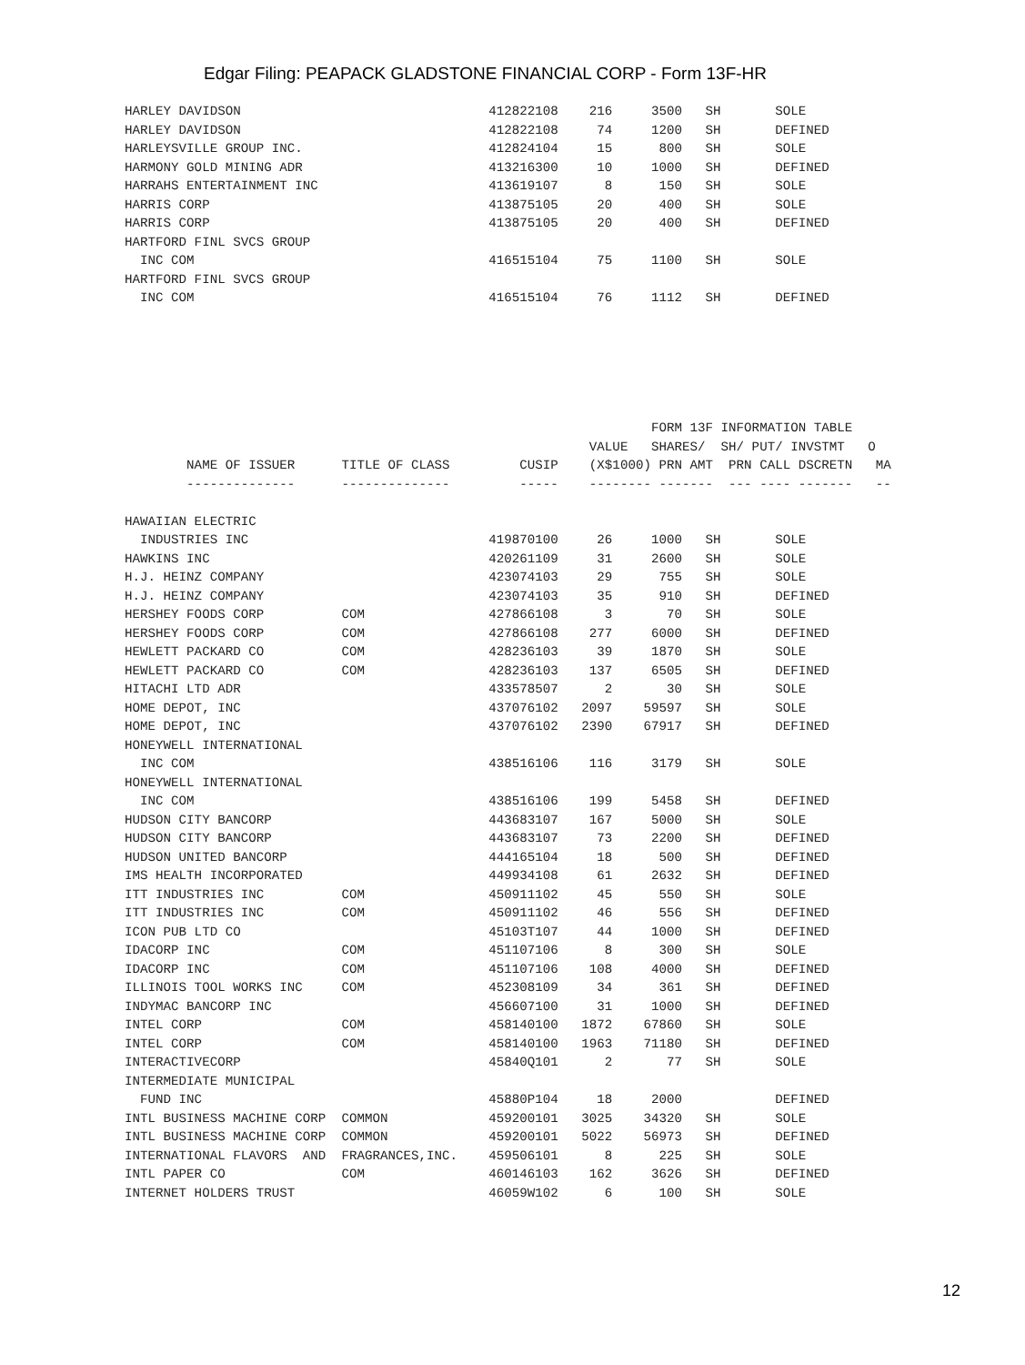Edgar Filing: PEAPACK GLADSTONE FINANCIAL CORP - Form 13F-HR
HARLEY DAVIDSON                                412822108    216     3500   SH       SOLE
HARLEY DAVIDSON                                412822108     74     1200   SH       DEFINED
HARLEYSVILLE GROUP INC.                        412824104     15      800   SH       SOLE
HARMONY GOLD MINING ADR                        413216300     10     1000   SH       DEFINED
HARRAHS ENTERTAINMENT INC                      413619107      8      150   SH       SOLE
HARRIS CORP                                    413875105     20      400   SH       SOLE
HARRIS CORP                                    413875105     20      400   SH       DEFINED
HARTFORD FINL SVCS GROUP
  INC COM                                      416515104     75     1100   SH       SOLE
HARTFORD FINL SVCS GROUP
  INC COM                                      416515104     76     1112   SH       DEFINED
                                                                    FORM 13F INFORMATION TABLE
                                                            VALUE   SHARES/  SH/ PUT/ INVSTMT   O
        NAME OF ISSUER      TITLE OF CLASS         CUSIP    (X$1000) PRN AMT  PRN CALL DSCRETN   MA
        --------------      --------------         -----    -------- -------  --- ---- -------   --

HAWAIIAN ELECTRIC
  INDUSTRIES INC                               419870100     26     1000   SH       SOLE
HAWKINS INC                                    420261109     31     2600   SH       SOLE
H.J. HEINZ COMPANY                             423074103     29      755   SH       SOLE
H.J. HEINZ COMPANY                             423074103     35      910   SH       DEFINED
HERSHEY FOODS CORP          COM                427866108      3       70   SH       SOLE
HERSHEY FOODS CORP          COM                427866108    277     6000   SH       DEFINED
HEWLETT PACKARD CO          COM                428236103     39     1870   SH       SOLE
HEWLETT PACKARD CO          COM                428236103    137     6505   SH       DEFINED
HITACHI LTD ADR                                433578507      2       30   SH       SOLE
HOME DEPOT, INC                                437076102   2097    59597   SH       SOLE
HOME DEPOT, INC                                437076102   2390    67917   SH       DEFINED
HONEYWELL INTERNATIONAL
  INC COM                                      438516106    116     3179   SH       SOLE
HONEYWELL INTERNATIONAL
  INC COM                                      438516106    199     5458   SH       DEFINED
HUDSON CITY BANCORP                            443683107    167     5000   SH       SOLE
HUDSON CITY BANCORP                            443683107     73     2200   SH       DEFINED
HUDSON UNITED BANCORP                          444165104     18      500   SH       DEFINED
IMS HEALTH INCORPORATED                        449934108     61     2632   SH       DEFINED
ITT INDUSTRIES INC          COM                450911102     45      550   SH       SOLE
ITT INDUSTRIES INC          COM                450911102     46      556   SH       DEFINED
ICON PUB LTD CO                                45103T107     44     1000   SH       DEFINED
IDACORP INC                 COM                451107106      8      300   SH       SOLE
IDACORP INC                 COM                451107106    108     4000   SH       DEFINED
ILLINOIS TOOL WORKS INC     COM                452308109     34      361   SH       DEFINED
INDYMAC BANCORP INC                            456607100     31     1000   SH       DEFINED
INTEL CORP                  COM                458140100   1872    67860   SH       SOLE
INTEL CORP                  COM                458140100   1963    71180   SH       DEFINED
INTERACTIVECORP                                45840Q101      2       77   SH       SOLE
INTERMEDIATE MUNICIPAL
  FUND INC                                     45880P104     18     2000            DEFINED
INTL BUSINESS MACHINE CORP  COMMON             459200101   3025    34320   SH       SOLE
INTL BUSINESS MACHINE CORP  COMMON             459200101   5022    56973   SH       DEFINED
INTERNATIONAL FLAVORS  AND  FRAGRANCES,INC.    459506101      8      225   SH       SOLE
INTL PAPER CO               COM                460146103    162     3626   SH       DEFINED
INTERNET HOLDERS TRUST                         46059W102      6      100   SH       SOLE
12